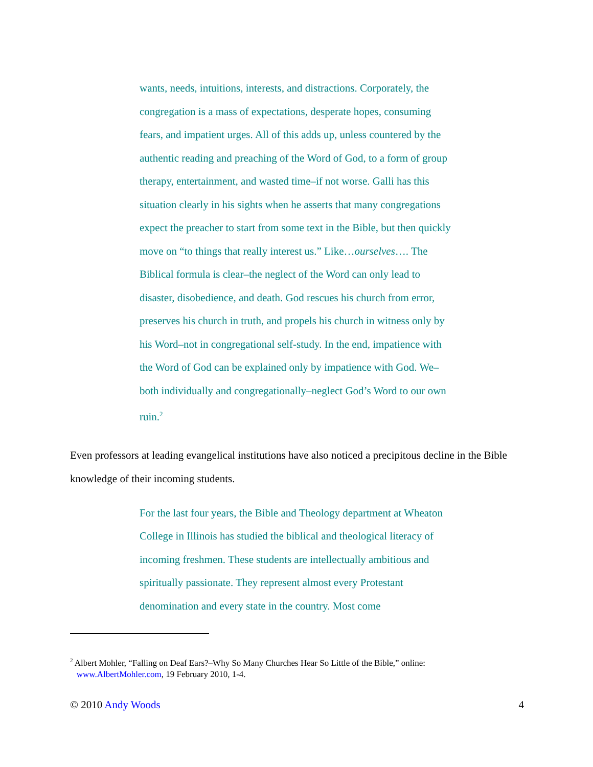wants, needs, intuitions, interests, and distractions. Corporately, the congregation is a mass of expectations, desperate hopes, consuming fears, and impatient urges. All of this adds up, unless countered by the authentic reading and preaching of the Word of God, to a form of group therapy, entertainment, and wasted time–if not worse. Galli has this situation clearly in his sights when he asserts that many congregations expect the preacher to start from some text in the Bible, but then quickly move on “to things that really interest us.” Like…ourselves…. The Biblical formula is clear–the neglect of the Word can only lead to disaster, disobedience, and death. God rescues his church from error, preserves his church in truth, and propels his church in witness only by his Word–not in congregational self-study. In the end, impatience with the Word of God can be explained only by impatience with God. We–both individually and congregationally–neglect God’s Word to our own ruin.<sup>2</sup>
Even professors at leading evangelical institutions have also noticed a precipitous decline in the Bible knowledge of their incoming students.
For the last four years, the Bible and Theology department at Wheaton College in Illinois has studied the biblical and theological literacy of incoming freshmen. These students are intellectually ambitious and spiritually passionate. They represent almost every Protestant denomination and every state in the country. Most come
<sup>2</sup> Albert Mohler, “Falling on Deaf Ears?–Why So Many Churches Hear So Little of the Bible,” online:
www.AlbertMohler.com, 19 February 2010, 1-4.
© 2010 Andy Woods 4